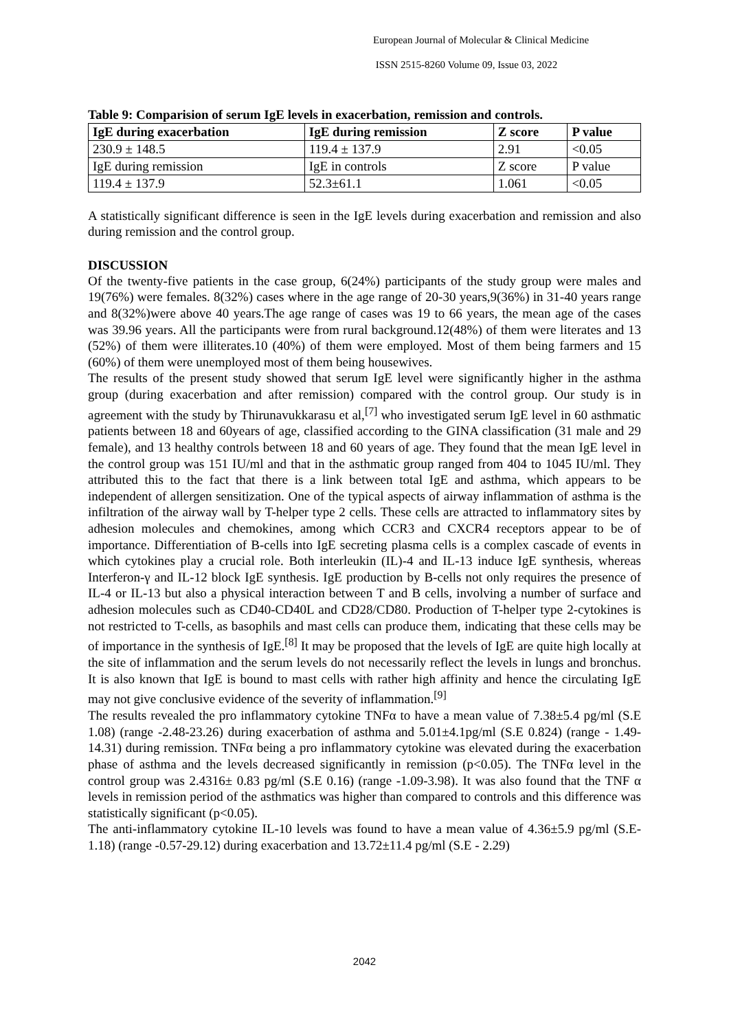European Journal of Molecular & Clinical Medicine
ISSN 2515-8260 Volume 09, Issue 03, 2022
Table 9: Comparision of serum IgE levels in exacerbation, remission and controls.
| IgE during exacerbation | IgE during remission | Z score | P value |
| --- | --- | --- | --- |
| 230.9 ± 148.5 | 119.4 ± 137.9 | 2.91 | <0.05 |
| IgE during remission | IgE in controls | Z score | P value |
| 119.4 ± 137.9 | 52.3±61.1 | 1.061 | <0.05 |
A statistically significant difference is seen in the IgE levels during exacerbation and remission and also during remission and the control group.
DISCUSSION
Of the twenty-five patients in the case group, 6(24%) participants of the study group were males and 19(76%) were females. 8(32%) cases where in the age range of 20-30 years,9(36%) in 31-40 years range and 8(32%)were above 40 years.The age range of cases was 19 to 66 years, the mean age of the cases was 39.96 years. All the participants were from rural background.12(48%) of them were literates and 13 (52%) of them were illiterates.10 (40%) of them were employed. Most of them being farmers and 15 (60%) of them were unemployed most of them being housewives.
The results of the present study showed that serum IgE level were significantly higher in the asthma group (during exacerbation and after remission) compared with the control group. Our study is in agreement with the study by Thirunavukkarasu et al,<sup>[7]</sup> who investigated serum IgE level in 60 asthmatic patients between 18 and 60years of age, classified according to the GINA classification (31 male and 29 female), and 13 healthy controls between 18 and 60 years of age. They found that the mean IgE level in the control group was 151 IU/ml and that in the asthmatic group ranged from 404 to 1045 IU/ml. They attributed this to the fact that there is a link between total IgE and asthma, which appears to be independent of allergen sensitization. One of the typical aspects of airway inflammation of asthma is the infiltration of the airway wall by T-helper type 2 cells. These cells are attracted to inflammatory sites by adhesion molecules and chemokines, among which CCR3 and CXCR4 receptors appear to be of importance. Differentiation of B-cells into IgE secreting plasma cells is a complex cascade of events in which cytokines play a crucial role. Both interleukin (IL)-4 and IL-13 induce IgE synthesis, whereas Interferon-γ and IL-12 block IgE synthesis. IgE production by B-cells not only requires the presence of IL-4 or IL-13 but also a physical interaction between T and B cells, involving a number of surface and adhesion molecules such as CD40-CD40L and CD28/CD80. Production of T-helper type 2-cytokines is not restricted to T-cells, as basophils and mast cells can produce them, indicating that these cells may be of importance in the synthesis of IgE.<sup>[8]</sup> It may be proposed that the levels of IgE are quite high locally at the site of inflammation and the serum levels do not necessarily reflect the levels in lungs and bronchus. It is also known that IgE is bound to mast cells with rather high affinity and hence the circulating IgE may not give conclusive evidence of the severity of inflammation.<sup>[9]</sup>
The results revealed the pro inflammatory cytokine TNFα to have a mean value of 7.38±5.4 pg/ml (S.E 1.08) (range -2.48-23.26) during exacerbation of asthma and 5.01±4.1pg/ml (S.E 0.824) (range - 1.49-14.31) during remission. TNFα being a pro inflammatory cytokine was elevated during the exacerbation phase of asthma and the levels decreased significantly in remission (p<0.05). The TNFα level in the control group was 2.4316± 0.83 pg/ml (S.E 0.16) (range -1.09-3.98). It was also found that the TNF α levels in remission period of the asthmatics was higher than compared to controls and this difference was statistically significant (p<0.05).
The anti-inflammatory cytokine IL-10 levels was found to have a mean value of 4.36±5.9 pg/ml (S.E- 1.18) (range -0.57-29.12) during exacerbation and 13.72±11.4 pg/ml (S.E - 2.29)
2042